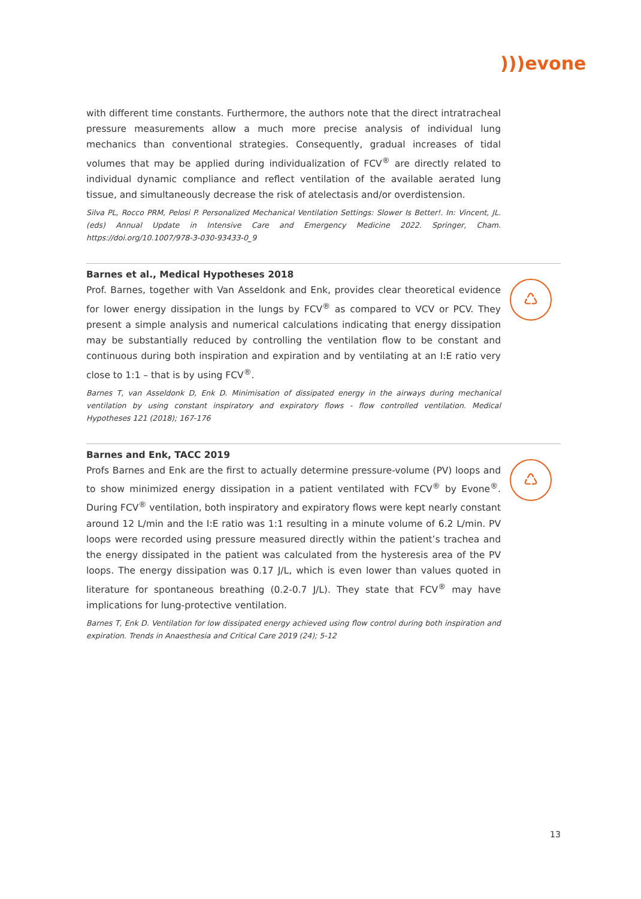)))evone
with different time constants. Furthermore, the authors note that the direct intratracheal pressure measurements allow a much more precise analysis of individual lung mechanics than conventional strategies. Consequently, gradual increases of tidal volumes that may be applied during individualization of FCV<sup>®</sup> are directly related to individual dynamic compliance and reflect ventilation of the available aerated lung tissue, and simultaneously decrease the risk of atelectasis and/or overdistension.
Silva PL, Rocco PRM, Pelosi P. Personalized Mechanical Ventilation Settings: Slower Is Better!. In: Vincent, JL. (eds) Annual Update in Intensive Care and Emergency Medicine 2022. Springer, Cham. https://doi.org/10.1007/978-3-030-93433-0_9
♺
Barnes et al., Medical Hypotheses 2018
Prof. Barnes, together with Van Asseldonk and Enk, provides clear theoretical evidence for lower energy dissipation in the lungs by FCV<sup>®</sup> as compared to VCV or PCV. They present a simple analysis and numerical calculations indicating that energy dissipation may be substantially reduced by controlling the ventilation flow to be constant and continuous during both inspiration and expiration and by ventilating at an I:E ratio very close to 1:1 – that is by using FCV<sup>®</sup>.
Barnes T, van Asseldonk D, Enk D. Minimisation of dissipated energy in the airways during mechanical ventilation by using constant inspiratory and expiratory flows - flow controlled ventilation. Medical Hypotheses 121 (2018); 167-176
♺
Barnes and Enk, TACC 2019
Profs Barnes and Enk are the first to actually determine pressure-volume (PV) loops and to show minimized energy dissipation in a patient ventilated with FCV<sup>®</sup> by Evone<sup>®</sup>. During FCV<sup>®</sup> ventilation, both inspiratory and expiratory flows were kept nearly constant around 12 L/min and the I:E ratio was 1:1 resulting in a minute volume of 6.2 L/min. PV loops were recorded using pressure measured directly within the patient’s trachea and the energy dissipated in the patient was calculated from the hysteresis area of the PV loops. The energy dissipation was 0.17 J/L, which is even lower than values quoted in literature for spontaneous breathing (0.2-0.7 J/L). They state that FCV<sup>®</sup> may have implications for lung-protective ventilation.
Barnes T, Enk D. Ventilation for low dissipated energy achieved using flow control during both inspiration and expiration. Trends in Anaesthesia and Critical Care 2019 (24); 5-12
13